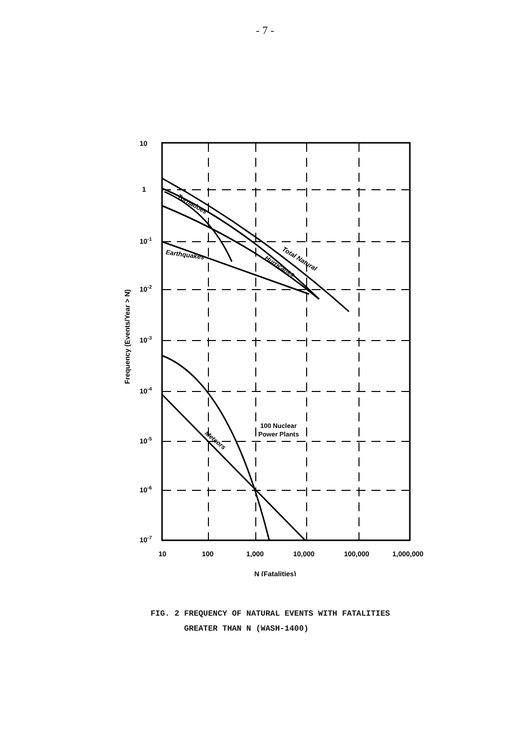- 7 -
10
1
10-1
10-2
10-3
10-4
10-5
10-6
10-7
10
100
1,000
10,000
100,000
1,000,000
N (Fatalities)
Frequency (Events/Year > N)
Tornadoes
Earthquakes
Hurricanes
Total Natural
Meteors
100 Nuclear
Power Plants
FIG. 2 FREQUENCY OF NATURAL EVENTS WITH FATALITIES
GREATER THAN N (WASH-1400)